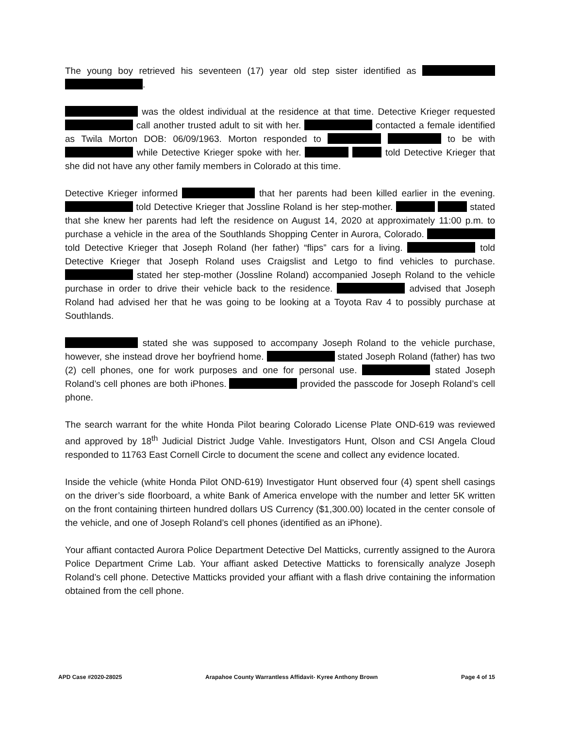The young boy retrieved his seventeen (17) year old step sister identified as .
was the oldest individual at the residence at that time. Detective Krieger requested call another trusted adult to sit with her. contacted a female identified as Twila Morton DOB: 06/09/1963. Morton responded to to be with while Detective Krieger spoke with her. told Detective Krieger that she did not have any other family members in Colorado at this time.
Detective Krieger informed that her parents had been killed earlier in the evening. told Detective Krieger that Jossline Roland is her step-mother. stated that she knew her parents had left the residence on August 14, 2020 at approximately 11:00 p.m. to purchase a vehicle in the area of the Southlands Shopping Center in Aurora, Colorado. told Detective Krieger that Joseph Roland (her father) “flips” cars for a living. told Detective Krieger that Joseph Roland uses Craigslist and Letgo to find vehicles to purchase. stated her step-mother (Jossline Roland) accompanied Joseph Roland to the vehicle purchase in order to drive their vehicle back to the residence. advised that Joseph Roland had advised her that he was going to be looking at a Toyota Rav 4 to possibly purchase at Southlands.
stated she was supposed to accompany Joseph Roland to the vehicle purchase, however, she instead drove her boyfriend home. stated Joseph Roland (father) has two (2) cell phones, one for work purposes and one for personal use. stated Joseph Roland’s cell phones are both iPhones. provided the passcode for Joseph Roland’s cell phone.
The search warrant for the white Honda Pilot bearing Colorado License Plate OND-619 was reviewed and approved by 18<sup>th</sup> Judicial District Judge Vahle. Investigators Hunt, Olson and CSI Angela Cloud responded to 11763 East Cornell Circle to document the scene and collect any evidence located.
Inside the vehicle (white Honda Pilot OND-619) Investigator Hunt observed four (4) spent shell casings on the driver’s side floorboard, a white Bank of America envelope with the number and letter 5K written on the front containing thirteen hundred dollars US Currency ($1,300.00) located in the center console of the vehicle, and one of Joseph Roland’s cell phones (identified as an iPhone).
Your affiant contacted Aurora Police Department Detective Del Matticks, currently assigned to the Aurora Police Department Crime Lab. Your affiant asked Detective Matticks to forensically analyze Joseph Roland’s cell phone. Detective Matticks provided your affiant with a flash drive containing the information obtained from the cell phone.
APD Case #2020-28025 Arapahoe County Warrantless Affidavit- Kyree Anthony Brown Page 4 of 15